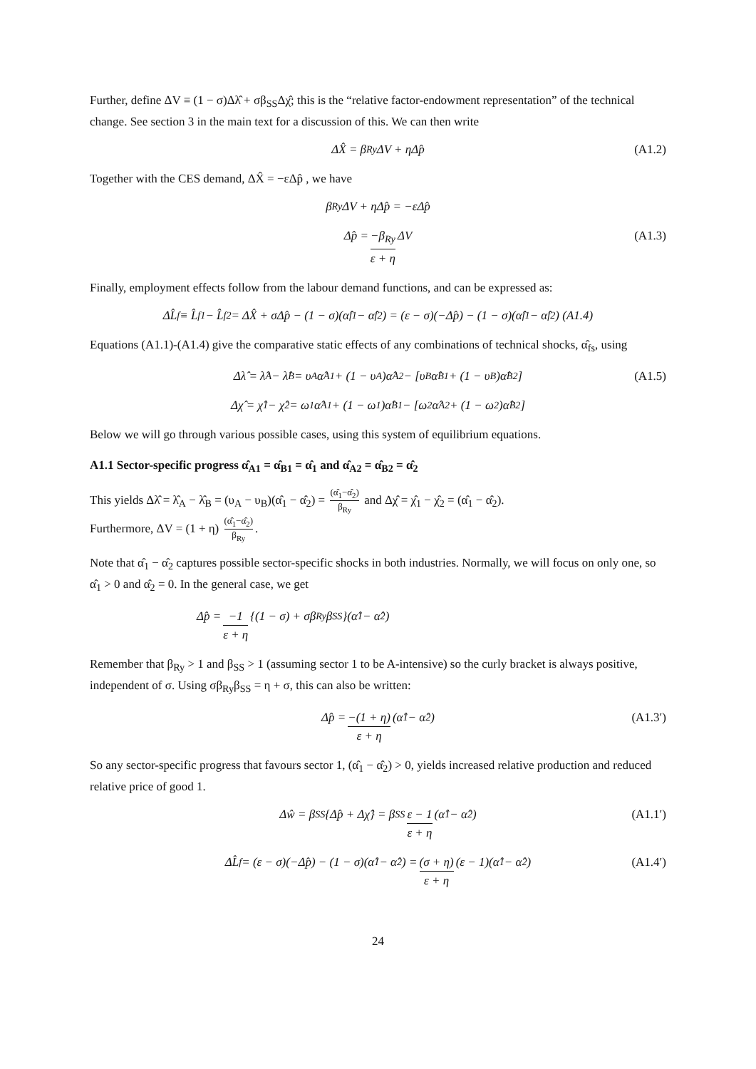Further, define ΔV ≡ (1 − σ)Δλ̂ + σβ<sub>SS</sub>Δχ̂; this is the “relative factor-endowment representation” of the technical change. See section 3 in the main text for a discussion of this. We can then write
ΔX̂ = β<sub>Ry</sub>ΔV + ηΔp̂ (A1.2)
Together with the CES demand, ΔX̂ = −εΔp̂ , we have
β<sub>Ry</sub>ΔV + ηΔp̂ = −εΔp̂
Δp̂ = −β<sub>Ry</sub> ε + η ΔV (A1.3)
Finally, employment effects follow from the labour demand functions, and can be expressed as:
ΔL̂<sub>f</sub> ≡ L̂<sub>f1</sub> − L̂<sub>f2</sub> = ΔX̂ + σΔp̂ − (1 − σ)(α̂<sub>f1</sub> − α̂<sub>f2</sub>) = (ε − σ)(−Δp̂) − (1 − σ)(α̂<sub>f1</sub> − α̂<sub>f2</sub>) (A1.4)
Equations (A1.1)-(A1.4) give the comparative static effects of any combinations of technical shocks, α̂<sub>fs</sub>, using
Δλ̂ = λ̂<sub>A</sub> − λ̂<sub>B</sub> = υ<sub>A</sub>α̂<sub>A1</sub> + (1 − υ<sub>A</sub>)α̂<sub>A2</sub> − [υ<sub>B</sub>α̂<sub>B1</sub> + (1 − υ<sub>B</sub>)α̂<sub>B2</sub>] (A1.5)
Δχ̂ = χ̂<sub>1</sub> − χ̂<sub>2</sub> = ω<sub>1</sub>α̂<sub>A1</sub> + (1 − ω<sub>1</sub>)α̂<sub>B1</sub> − [ω<sub>2</sub>α̂<sub>A2</sub> + (1 − ω<sub>2</sub>)α̂<sub>B2</sub>]
Below we will go through various possible cases, using this system of equilibrium equations.
A1.1 Sector-specific progress α̂<sub>A1</sub> = α̂<sub>B1</sub> = α̂<sub>1</sub> and α̂<sub>A2</sub> = α̂<sub>B2</sub> = α̂<sub>2</sub>
This yields Δλ̂ = λ̂<sub>A</sub> − λ̂<sub>B</sub> = (υ<sub>A</sub> − υ<sub>B</sub>)(α̂<sub>1</sub> − α̂<sub>2</sub>) = (α̂<sub>1</sub>−α̂<sub>2</sub>) β<sub>Ry</sub> and Δχ̂ = χ̂<sub>1</sub> − χ̂<sub>2</sub> = (α̂<sub>1</sub> − α̂<sub>2</sub>).
Furthermore, ΔV = (1 + η) (α̂<sub>1</sub>−α̂<sub>2</sub>) β<sub>Ry</sub>.
Note that α̂<sub>1</sub> − α̂<sub>2</sub> captures possible sector-specific shocks in both industries. Normally, we will focus on only one, so α̂<sub>1</sub> > 0 and α̂<sub>2</sub> = 0. In the general case, we get
Δp̂ = −1 ε + η {(1 − σ) + σβ<sub>Ry</sub>β<sub>SS</sub>}(α̂<sub>1</sub> − α̂<sub>2</sub>)
Remember that β<sub>Ry</sub> > 1 and β<sub>SS</sub> > 1 (assuming sector 1 to be A-intensive) so the curly bracket is always positive, independent of σ. Using σβ<sub>Ry</sub>β<sub>SS</sub> = η + σ, this can also be written:
Δp̂ = −(1 + η) ε + η (α̂<sub>1</sub> − α̂<sub>2</sub>) (A1.3′)
So any sector-specific progress that favours sector 1, (α̂<sub>1</sub> − α̂<sub>2</sub>) > 0, yields increased relative production and reduced relative price of good 1.
Δŵ = β<sub>SS</sub>{Δp̂ + Δχ̂} = β<sub>SS</sub> ε − 1 ε + η (α̂<sub>1</sub> − α̂<sub>2</sub>) (A1.1′)
ΔL̂<sub>f</sub> = (ε − σ)(−Δp̂) − (1 − σ)(α̂<sub>1</sub> − α̂<sub>2</sub>) = (σ + η) ε + η (ε − 1)(α̂<sub>1</sub> − α̂<sub>2</sub>) (A1.4′)
24